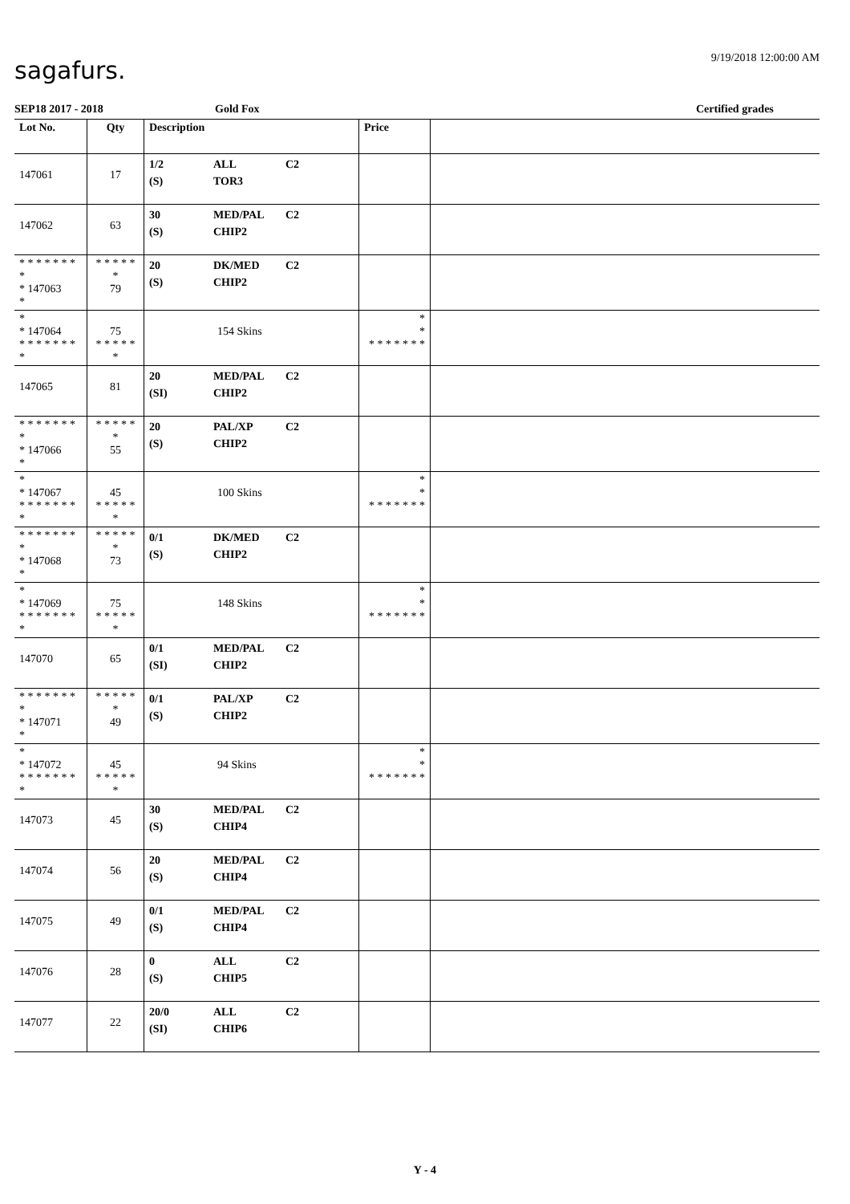sagafurs. 9/19/2018 12:00:00 AM
SEP18 2017 - 2018 Gold Fox Certified grades
| Lot No. | Qty | Description | Price | |
| --- | --- | --- | --- | --- |
| 147061 | 17 | 1/2 ALL C2 (S) TOR3 | | |
| 147062 | 63 | 30 MED/PAL C2 (S) CHIP2 | | |
| * * * * * * * * * 147063 * | * * * * * * 79 | 20 DK/MED C2 (S) CHIP2 | | |
| * * 147064 * * * * * * * * | 75 * * * * * * | 154 Skins | * * * * * * * * * | |
| 147065 | 81 | 20 MED/PAL C2 (SI) CHIP2 | | |
| * * * * * * * * * 147066 * | * * * * * * 55 | 20 PAL/XP C2 (S) CHIP2 | | |
| * * 147067 * * * * * * * * | 45 * * * * * * | 100 Skins | * * * * * * * * * | |
| * * * * * * * * * 147068 * | * * * * * * 73 | 0/1 DK/MED C2 (S) CHIP2 | | |
| * * 147069 * * * * * * * * | 75 * * * * * * | 148 Skins | * * * * * * * * * | |
| 147070 | 65 | 0/1 MED/PAL C2 (SI) CHIP2 | | |
| * * * * * * * * * 147071 * | * * * * * * 49 | 0/1 PAL/XP C2 (S) CHIP2 | | |
| * * 147072 * * * * * * * * | 45 * * * * * * | 94 Skins | * * * * * * * * * | |
| 147073 | 45 | 30 MED/PAL C2 (S) CHIP4 | | |
| 147074 | 56 | 20 MED/PAL C2 (S) CHIP4 | | |
| 147075 | 49 | 0/1 MED/PAL C2 (S) CHIP4 | | |
| 147076 | 28 | 0 ALL C2 (S) CHIP5 | | |
| 147077 | 22 | 20/0 ALL C2 (SI) CHIP6 | | |
Y - 4